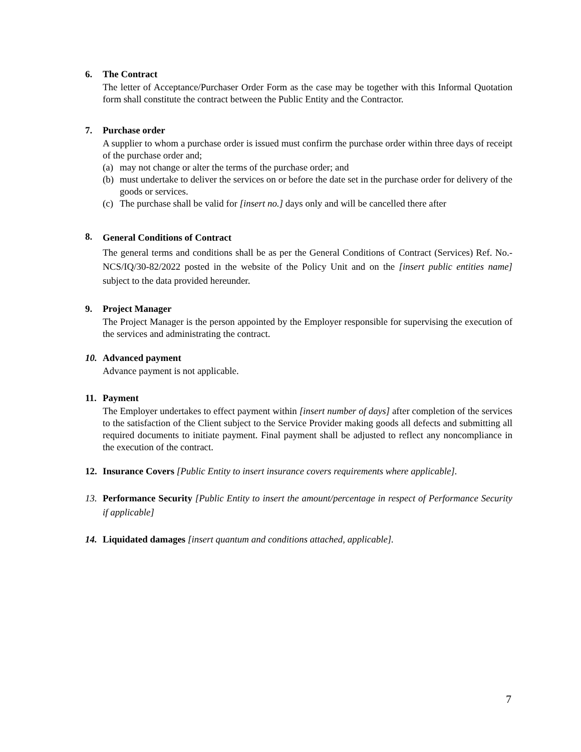6. The Contract
The letter of Acceptance/Purchaser Order Form as the case may be together with this Informal Quotation form shall constitute the contract between the Public Entity and the Contractor.
7. Purchase order
A supplier to whom a purchase order is issued must confirm the purchase order within three days of receipt of the purchase order and;
(a) may not change or alter the terms of the purchase order; and
(b) must undertake to deliver the services on or before the date set in the purchase order for delivery of the goods or services.
(c) The purchase shall be valid for [insert no.] days only and will be cancelled there after
8.
General Conditions of Contract
The general terms and conditions shall be as per the General Conditions of Contract (Services) Ref. No.- NCS/IQ/30-82/2022 posted in the website of the Policy Unit and on the [insert public entities name] subject to the data provided hereunder.
9. Project Manager
The Project Manager is the person appointed by the Employer responsible for supervising the execution of the services and administrating the contract.
10. Advanced payment
Advance payment is not applicable.
11. Payment
The Employer undertakes to effect payment within [insert number of days] after completion of the services to the satisfaction of the Client subject to the Service Provider making goods all defects and submitting all required documents to initiate payment. Final payment shall be adjusted to reflect any noncompliance in the execution of the contract.
12. Insurance Covers [Public Entity to insert insurance covers requirements where applicable].
13. Performance Security [Public Entity to insert the amount/percentage in respect of Performance Security if applicable]
14. Liquidated damages [insert quantum and conditions attached, applicable].
7